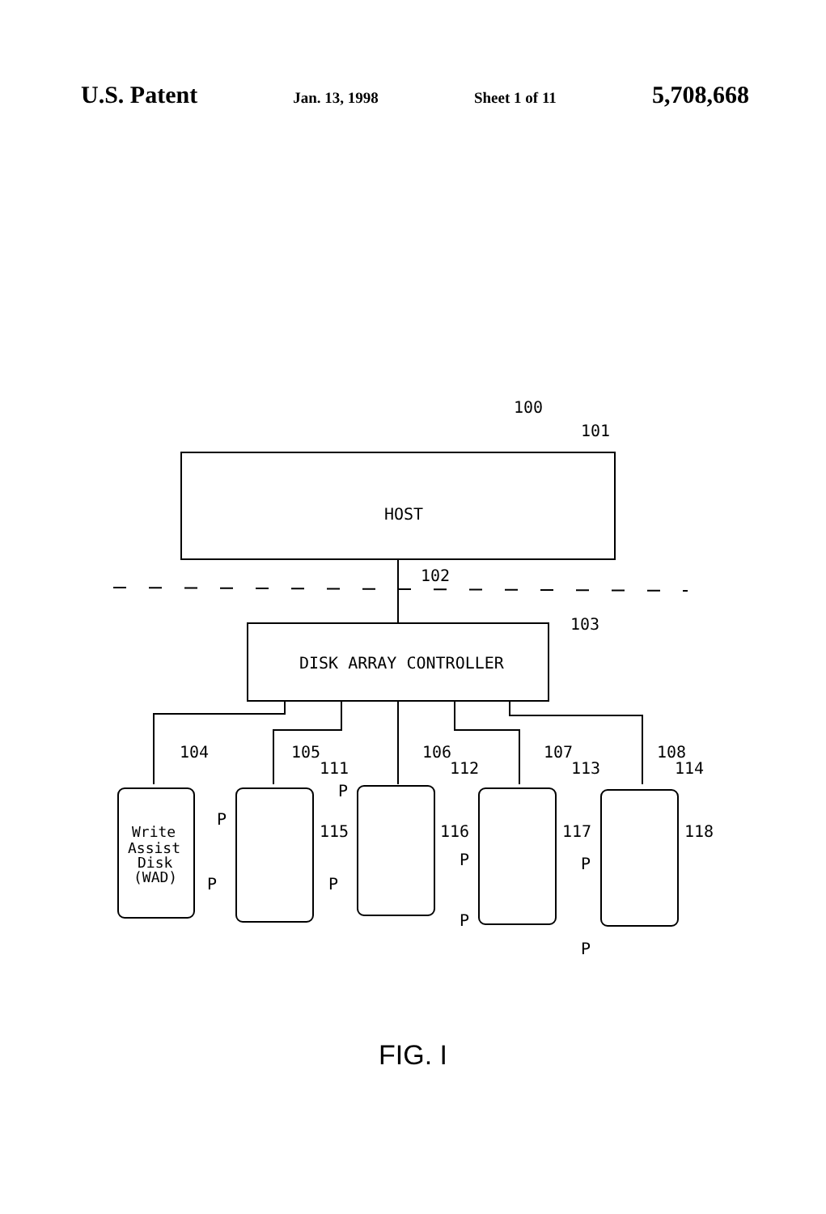U.S. Patent Jan. 13, 1998 Sheet 1 of 11 5,708,668
HOST
100
101
102
DISK ARRAY CONTROLLER
103
Write
Assist
Disk
(WAD)
104
105
111
115
106
112
116
107
113
117
108
114
118
P
P
P
P
P
P
P
P
FIG. I